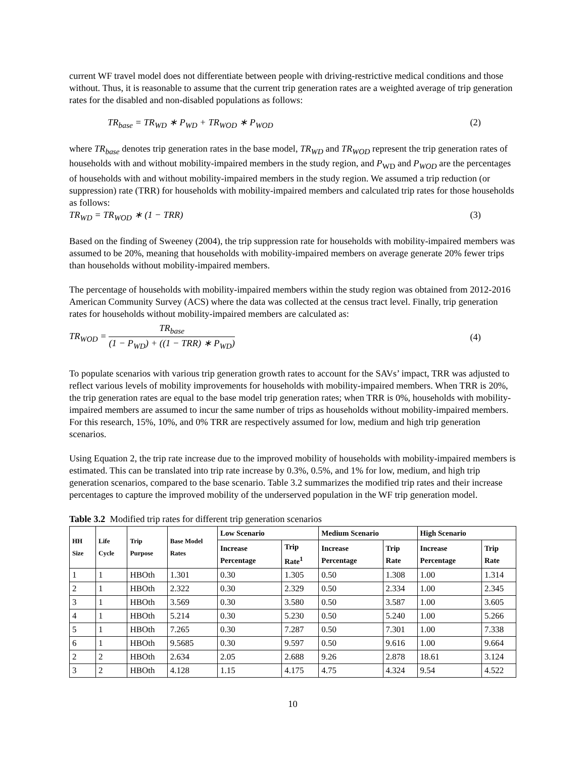current WF travel model does not differentiate between people with driving-restrictive medical conditions and those without. Thus, it is reasonable to assume that the current trip generation rates are a weighted average of trip generation rates for the disabled and non-disabled populations as follows:
TR<sub>base</sub> = TR<sub>WD</sub> ∗ P<sub>WD</sub> + TR<sub>WOD</sub> ∗ P<sub>WOD</sub> (2)
where TR<sub>base</sub> denotes trip generation rates in the base model, TR<sub>WD</sub> and TR<sub>WOD</sub> represent the trip generation rates of households with and without mobility-impaired members in the study region, and P<sub>WD</sub> and P<sub>WOD</sub> are the percentages of households with and without mobility-impaired members in the study region. We assumed a trip reduction (or suppression) rate (TRR) for households with mobility-impaired members and calculated trip rates for those households as follows:
TR<sub>WD</sub> = TR<sub>WOD</sub> ∗ (1 − TRR) (3)
Based on the finding of Sweeney (2004), the trip suppression rate for households with mobility-impaired members was assumed to be 20%, meaning that households with mobility-impaired members on average generate 20% fewer trips than households without mobility-impaired members.
The percentage of households with mobility-impaired members within the study region was obtained from 2012-2016 American Community Survey (ACS) where the data was collected at the census tract level. Finally, trip generation rates for households without mobility-impaired members are calculated as:
TR<sub>WOD</sub> = TR<sub>base</sub> (1 − P<sub>WD</sub>) + ((1 − TRR) ∗ P<sub>WD</sub>) (4)
To populate scenarios with various trip generation growth rates to account for the SAVs’ impact, TRR was adjusted to reflect various levels of mobility improvements for households with mobility-impaired members. When TRR is 20%, the trip generation rates are equal to the base model trip generation rates; when TRR is 0%, households with mobility-impaired members are assumed to incur the same number of trips as households without mobility-impaired members. For this research, 15%, 10%, and 0% TRR are respectively assumed for low, medium and high trip generation scenarios.
Using Equation 2, the trip rate increase due to the improved mobility of households with mobility-impaired members is estimated. This can be translated into trip rate increase by 0.3%, 0.5%, and 1% for low, medium, and high trip generation scenarios, compared to the base scenario. Table 3.2 summarizes the modified trip rates and their increase percentages to capture the improved mobility of the underserved population in the WF trip generation model.
Table 3.2 Modified trip rates for different trip generation scenarios
| HH Size | Life Cycle | Trip Purpose | Base Model Rates | Low Scenario | | Medium Scenario | | High Scenario | |
| --- | --- | --- | --- | --- | --- | --- | --- | --- | --- |
| | | | | Increase Percentage | Trip Rate<sup>1</sup> | Increase Percentage | Trip Rate | Increase Percentage | Trip Rate |
| 1 | 1 | HBOth | 1.301 | 0.30 | 1.305 | 0.50 | 1.308 | 1.00 | 1.314 |
| 2 | 1 | HBOth | 2.322 | 0.30 | 2.329 | 0.50 | 2.334 | 1.00 | 2.345 |
| 3 | 1 | HBOth | 3.569 | 0.30 | 3.580 | 0.50 | 3.587 | 1.00 | 3.605 |
| 4 | 1 | HBOth | 5.214 | 0.30 | 5.230 | 0.50 | 5.240 | 1.00 | 5.266 |
| 5 | 1 | HBOth | 7.265 | 0.30 | 7.287 | 0.50 | 7.301 | 1.00 | 7.338 |
| 6 | 1 | HBOth | 9.5685 | 0.30 | 9.597 | 0.50 | 9.616 | 1.00 | 9.664 |
| 2 | 2 | HBOth | 2.634 | 2.05 | 2.688 | 9.26 | 2.878 | 18.61 | 3.124 |
| 3 | 2 | HBOth | 4.128 | 1.15 | 4.175 | 4.75 | 4.324 | 9.54 | 4.522 |
10